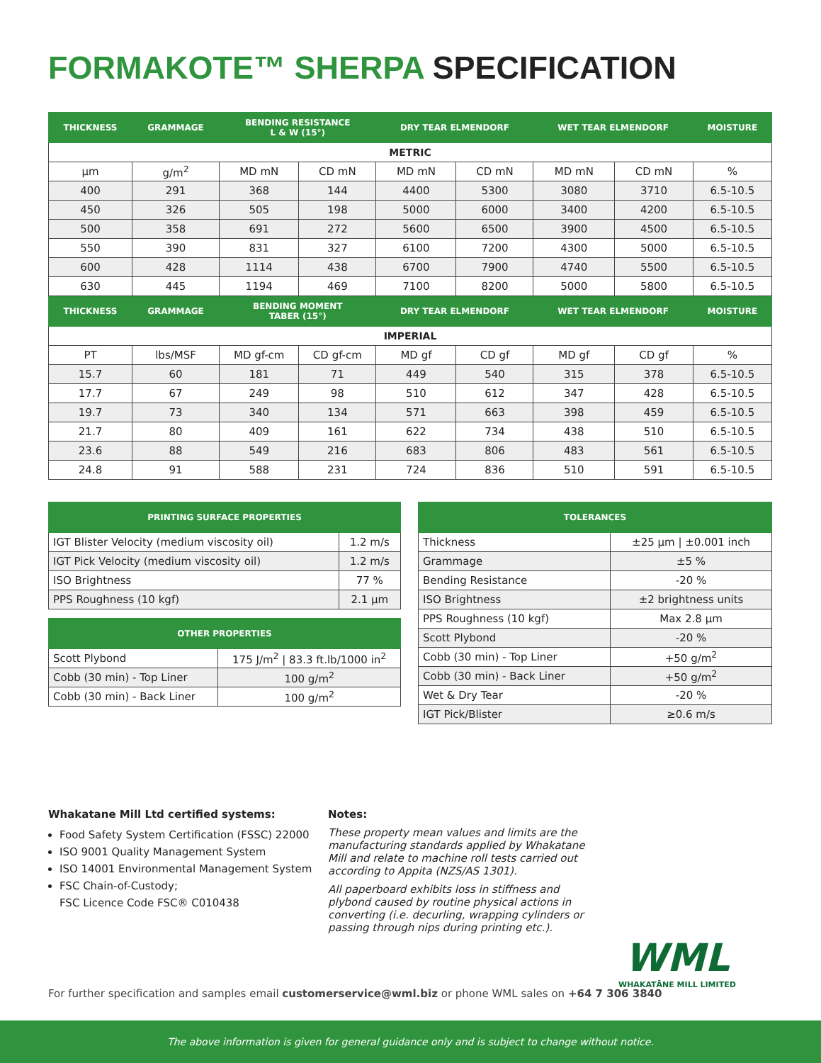FORMAKOTE™ SHERPA SPECIFICATION
| THICKNESS | GRAMMAGE | BENDING RESISTANCE L & W (15°) | | DRY TEAR ELMENDORF | | WET TEAR ELMENDORF | | MOISTURE |
| --- | --- | --- | --- | --- | --- | --- | --- | --- |
| METRIC | | | | | | | | |
| µm | g/m<sup>2</sup> | MD mN | CD mN | MD mN | CD mN | MD mN | CD mN | % |
| 400 | 291 | 368 | 144 | 4400 | 5300 | 3080 | 3710 | 6.5-10.5 |
| 450 | 326 | 505 | 198 | 5000 | 6000 | 3400 | 4200 | 6.5-10.5 |
| 500 | 358 | 691 | 272 | 5600 | 6500 | 3900 | 4500 | 6.5-10.5 |
| 550 | 390 | 831 | 327 | 6100 | 7200 | 4300 | 5000 | 6.5-10.5 |
| 600 | 428 | 1114 | 438 | 6700 | 7900 | 4740 | 5500 | 6.5-10.5 |
| 630 | 445 | 1194 | 469 | 7100 | 8200 | 5000 | 5800 | 6.5-10.5 |
| THICKNESS | GRAMMAGE | BENDING MOMENT TABER (15°) | | DRY TEAR ELMENDORF | | WET TEAR ELMENDORF | | MOISTURE |
| IMPERIAL | | | | | | | | |
| PT | lbs/MSF | MD gf-cm | CD gf-cm | MD gf | CD gf | MD gf | CD gf | % |
| 15.7 | 60 | 181 | 71 | 449 | 540 | 315 | 378 | 6.5-10.5 |
| 17.7 | 67 | 249 | 98 | 510 | 612 | 347 | 428 | 6.5-10.5 |
| 19.7 | 73 | 340 | 134 | 571 | 663 | 398 | 459 | 6.5-10.5 |
| 21.7 | 80 | 409 | 161 | 622 | 734 | 438 | 510 | 6.5-10.5 |
| 23.6 | 88 | 549 | 216 | 683 | 806 | 483 | 561 | 6.5-10.5 |
| 24.8 | 91 | 588 | 231 | 724 | 836 | 510 | 591 | 6.5-10.5 |
| PRINTING SURFACE PROPERTIES | |
| --- | --- |
| IGT Blister Velocity (medium viscosity oil) | 1.2 m/s |
| IGT Pick Velocity (medium viscosity oil) | 1.2 m/s |
| ISO Brightness | 77 % |
| PPS Roughness (10 kgf) | 2.1 µm |
| OTHER PROPERTIES | |
| --- | --- |
| Scott Plybond | 175 J/m<sup>2</sup> / 83.3 ft.lb/1000 in<sup>2</sup> |
| Cobb (30 min) - Top Liner | 100 g/m<sup>2</sup> |
| Cobb (30 min) - Back Liner | 100 g/m<sup>2</sup> |
| TOLERANCES | |
| --- | --- |
| Thickness | ±25 µm / ±0.001 inch |
| Grammage | ±5 % |
| Bending Resistance | -20 % |
| ISO Brightness | ±2 brightness units |
| PPS Roughness (10 kgf) | Max 2.8 µm |
| Scott Plybond | -20 % |
| Cobb (30 min) - Top Liner | +50 g/m<sup>2</sup> |
| Cobb (30 min) - Back Liner | +50 g/m<sup>2</sup> |
| Wet & Dry Tear | -20 % |
| IGT Pick/Blister | ≥0.6 m/s |
Whakatane Mill Ltd certified systems:
Food Safety System Certification (FSSC) 22000
ISO 9001 Quality Management System
ISO 14001 Environmental Management System
FSC Chain-of-Custody;
FSC Licence Code FSC® C010438
Notes:
These property mean values and limits are the manufacturing standards applied by Whakatane Mill and relate to machine roll tests carried out according to Appita (NZS/AS 1301).
All paperboard exhibits loss in stiffness and plybond caused by routine physical actions in converting (i.e. decurling, wrapping cylinders or passing through nips during printing etc.).
WML
WHAKATĀNE MILL LIMITED
For further specification and samples email customerservice@wml.biz or phone WML sales on +64 7 306 3840
The above information is given for general guidance only and is subject to change without notice.